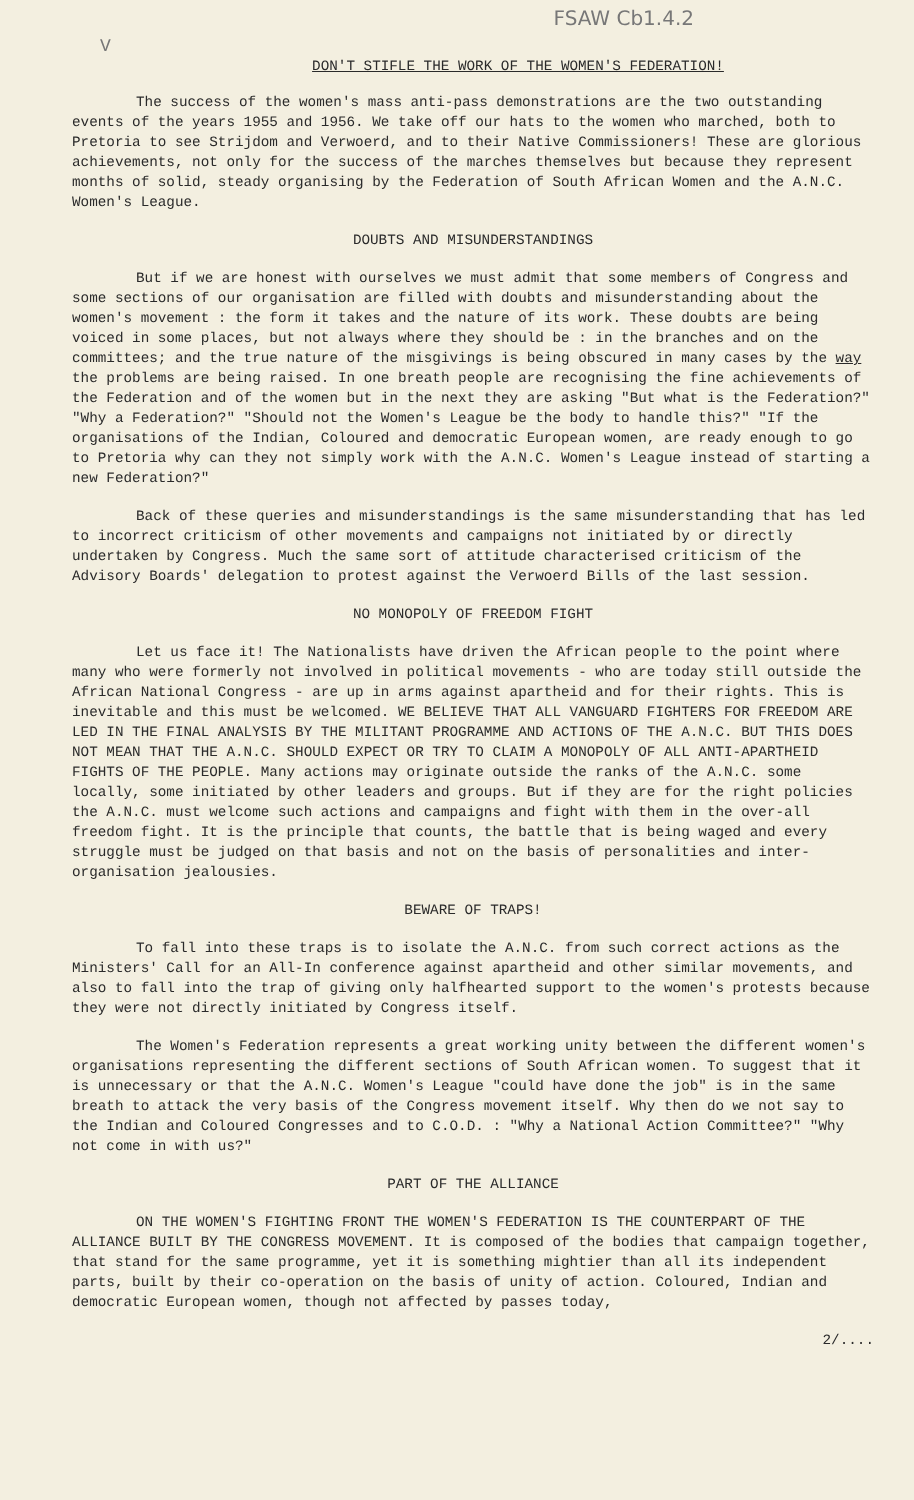FSAW Cb1.4.2
V
DON'T STIFLE THE WORK OF THE WOMEN'S FEDERATION!
The success of the women's mass anti-pass demonstrations are the two outstanding events of the years 1955 and 1956. We take off our hats to the women who marched, both to Pretoria to see Strijdom and Verwoerd, and to their Native Commissioners! These are glorious achievements, not only for the success of the marches themselves but because they represent months of solid, steady organising by the Federation of South African Women and the A.N.C. Women's League.
DOUBTS AND MISUNDERSTANDINGS
But if we are honest with ourselves we must admit that some members of Congress and some sections of our organisation are filled with doubts and misunderstanding about the women's movement : the form it takes and the nature of its work. These doubts are being voiced in some places, but not always where they should be : in the branches and on the committees; and the true nature of the misgivings is being obscured in many cases by the way the problems are being raised. In one breath people are recognising the fine achievements of the Federation and of the women but in the next they are asking "But what is the Federation?" "Why a Federation?" "Should not the Women's League be the body to handle this?" "If the organisations of the Indian, Coloured and democratic European women, are ready enough to go to Pretoria why can they not simply work with the A.N.C. Women's League instead of starting a new Federation?"
Back of these queries and misunderstandings is the same misunderstanding that has led to incorrect criticism of other movements and campaigns not initiated by or directly undertaken by Congress. Much the same sort of attitude characterised criticism of the Advisory Boards' delegation to protest against the Verwoerd Bills of the last session.
NO MONOPOLY OF FREEDOM FIGHT
Let us face it! The Nationalists have driven the African people to the point where many who were formerly not involved in political movements - who are today still outside the African National Congress - are up in arms against apartheid and for their rights. This is inevitable and this must be welcomed. WE BELIEVE THAT ALL VANGUARD FIGHTERS FOR FREEDOM ARE LED IN THE FINAL ANALYSIS BY THE MILITANT PROGRAMME AND ACTIONS OF THE A.N.C. BUT THIS DOES NOT MEAN THAT THE A.N.C. SHOULD EXPECT OR TRY TO CLAIM A MONOPOLY OF ALL ANTI-APARTHEID FIGHTS OF THE PEOPLE. Many actions may originate outside the ranks of the A.N.C. some locally, some initiated by other leaders and groups. But if they are for the right policies the A.N.C. must welcome such actions and campaigns and fight with them in the over-all freedom fight. It is the principle that counts, the battle that is being waged and every struggle must be judged on that basis and not on the basis of personalities and inter-organisation jealousies.
BEWARE OF TRAPS!
To fall into these traps is to isolate the A.N.C. from such correct actions as the Ministers' Call for an All-In conference against apartheid and other similar movements, and also to fall into the trap of giving only halfhearted support to the women's protests because they were not directly initiated by Congress itself.
The Women's Federation represents a great working unity between the different women's organisations representing the different sections of South African women. To suggest that it is unnecessary or that the A.N.C. Women's League "could have done the job" is in the same breath to attack the very basis of the Congress movement itself. Why then do we not say to the Indian and Coloured Congresses and to C.O.D. : "Why a National Action Committee?" "Why not come in with us?"
PART OF THE ALLIANCE
ON THE WOMEN'S FIGHTING FRONT THE WOMEN'S FEDERATION IS THE COUNTERPART OF THE ALLIANCE BUILT BY THE CONGRESS MOVEMENT. It is composed of the bodies that campaign together, that stand for the same programme, yet it is something mightier than all its independent parts, built by their co-operation on the basis of unity of action. Coloured, Indian and democratic European women, though not affected by passes today,
2/....